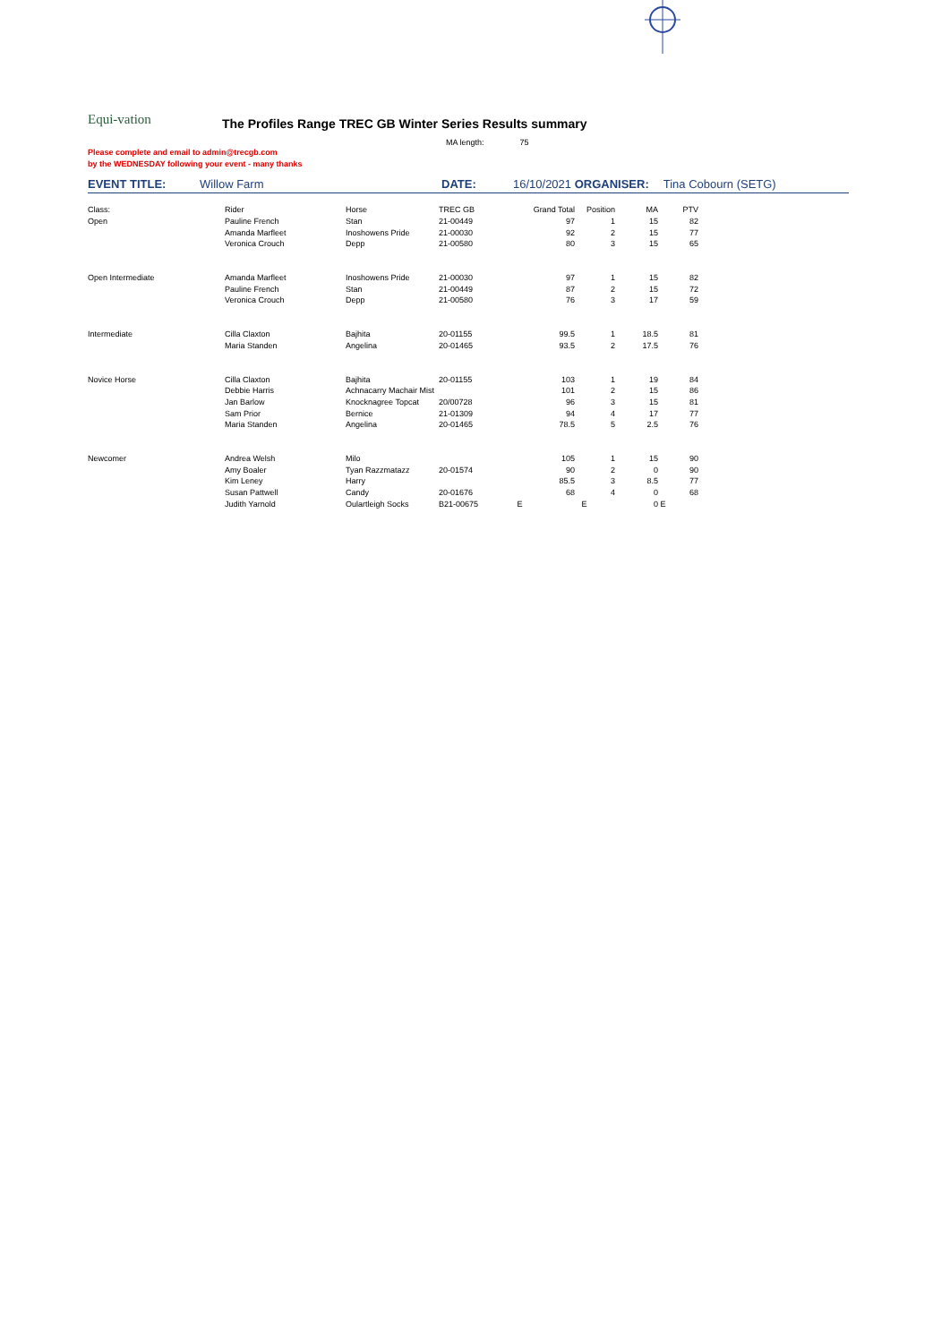Equi-vation
The Profiles Range TREC GB Winter Series Results summary
MA length: 75
Please complete and email to admin@trecgb.com
by the WEDNESDAY following your event - many thanks
EVENT TITLE: Willow Farm DATE: 16/10/2021 ORGANISER: Tina Cobourn (SETG)
| Class: | Rider | Horse | TREC GB | Grand Total | Position | MA | PTV |
| Open | Pauline French | Stan | 21-00449 | 97 | 1 | 15 | 82 |
| | Amanda Marfleet | Inoshowens Pride | 21-00030 | 92 | 2 | 15 | 77 |
| | Veronica Crouch | Depp | 21-00580 | 80 | 3 | 15 | 65 |
| Open Intermediate | Amanda Marfleet | Inoshowens Pride | 21-00030 | 97 | 1 | 15 | 82 |
| | Pauline French | Stan | 21-00449 | 87 | 2 | 15 | 72 |
| | Veronica Crouch | Depp | 21-00580 | 76 | 3 | 17 | 59 |
| Intermediate | Cilla Claxton | Bajhita | 20-01155 | 99.5 | 1 | 18.5 | 81 |
| | Maria Standen | Angelina | 20-01465 | 93.5 | 2 | 17.5 | 76 |
| Novice Horse | Cilla Claxton | Bajhita | 20-01155 | 103 | 1 | 19 | 84 |
| | Debbie Harris | Achnacarry Machair Mist | | 101 | 2 | 15 | 86 |
| | Jan Barlow | Knocknagree Topcat | 20/00728 | 96 | 3 | 15 | 81 |
| | Sam Prior | Bernice | 21-01309 | 94 | 4 | 17 | 77 |
| | Maria Standen | Angelina | 20-01465 | 78.5 | 5 | 2.5 | 76 |
| Newcomer | Andrea Welsh | Milo | | 105 | 1 | 15 | 90 |
| | Amy Boaler | Tyan Razzmatazz | 20-01574 | 90 | 2 | 0 | 90 |
| | Kim Leney | Harry | | 85.5 | 3 | 8.5 | 77 |
| | Susan Pattwell | Candy | 20-01676 | 68 | 4 | 0 | 68 |
| | Judith Yarnold | Oulartleigh Socks | B21-00675 | E | E | 0 | E |